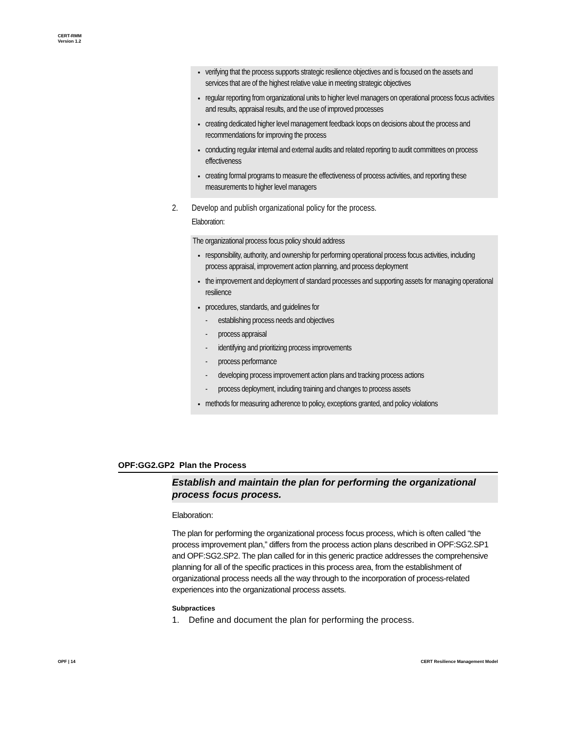CERT-RMM
Version 1.2
verifying that the process supports strategic resilience objectives and is focused on the assets and services that are of the highest relative value in meeting strategic objectives
regular reporting from organizational units to higher level managers on operational process focus activities and results, appraisal results, and the use of improved processes
creating dedicated higher level management feedback loops on decisions about the process and recommendations for improving the process
conducting regular internal and external audits and related reporting to audit committees on process effectiveness
creating formal programs to measure the effectiveness of process activities, and reporting these measurements to higher level managers
2. Develop and publish organizational policy for the process.
Elaboration:
The organizational process focus policy should address
responsibility, authority, and ownership for performing operational process focus activities, including process appraisal, improvement action planning, and process deployment
the improvement and deployment of standard processes and supporting assets for managing operational resilience
procedures, standards, and guidelines for
- establishing process needs and objectives
- process appraisal
- identifying and prioritizing process improvements
- process performance
- developing process improvement action plans and tracking process actions
- process deployment, including training and changes to process assets
methods for measuring adherence to policy, exceptions granted, and policy violations
OPF:GG2.GP2 Plan the Process
Establish and maintain the plan for performing the organizational process focus process.
Elaboration:
The plan for performing the organizational process focus process, which is often called “the process improvement plan,” differs from the process action plans described in OPF:SG2.SP1 and OPF:SG2.SP2. The plan called for in this generic practice addresses the comprehensive planning for all of the specific practices in this process area, from the establishment of organizational process needs all the way through to the incorporation of process-related experiences into the organizational process assets.
Subpractices
1. Define and document the plan for performing the process.
OPF | 14
CERT Resilience Management Model